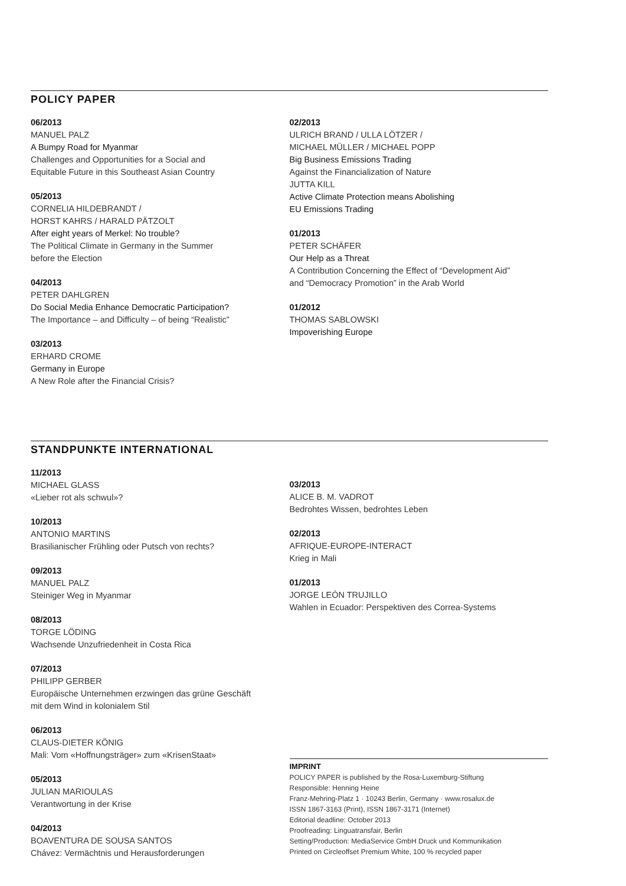POLICY PAPER
06/2013
MANUEL PALZ
A Bumpy Road for Myanmar
Challenges and Opportunities for a Social and
Equitable Future in this Southeast Asian Country
05/2013
CORNELIA HILDEBRANDT /
HORST KAHRS / HARALD PÄTZOLT
After eight years of Merkel: No trouble?
The Political Climate in Germany in the Summer
before the Election
04/2013
PETER DAHLGREN
Do Social Media Enhance Democratic Participation?
The Importance – and Difficulty – of being “Realistic”
03/2013
ERHARD CROME
Germany in Europe
A New Role after the Financial Crisis?
02/2013
ULRICH BRAND / ULLA LÖTZER /
MICHAEL MÜLLER / MICHAEL POPP
Big Business Emissions Trading
Against the Financialization of Nature
JUTTA KILL
Active Climate Protection means Abolishing
EU Emissions Trading
01/2013
PETER SCHÄFER
Our Help as a Threat
A Contribution Concerning the Effect of “Development Aid”
and “Democracy Promotion” in the Arab World
01/2012
THOMAS SABLOWSKI
Impoverishing Europe
STANDPUNKTE INTERNATIONAL
11/2013
MICHAEL GLASS
«Lieber rot als schwul»?
10/2013
ANTONIO MARTINS
Brasilianischer Frühling oder Putsch von rechts?
09/2013
MANUEL PALZ
Steiniger Weg in Myanmar
08/2013
TORGE LÖDING
Wachsende Unzufriedenheit in Costa Rica
07/2013
PHILIPP GERBER
Europäische Unternehmen erzwingen das grüne Geschäft
mit dem Wind in kolonialem Stil
06/2013
CLAUS-DIETER KÖNIG
Mali: Vom «Hoffnungsträger» zum «KrisenStaat»
05/2013
JULIAN MARIOULAS
Verantwortung in der Krise
04/2013
BOAVENTURA DE SOUSA SANTOS
Chávez: Vermächtnis und Herausforderungen
03/2013
ALICE B. M. VADROT
Bedrohtes Wissen, bedrohtes Leben
02/2013
AFRIQUE-EUROPE-INTERACT
Krieg in Mali
01/2013
JORGE LEÓN TRUJILLO
Wahlen in Ecuador: Perspektiven des Correa-Systems
IMPRINT
POLICY PAPER is published by the Rosa-Luxemburg-Stiftung
Responsible: Henning Heine
Franz-Mehring-Platz 1 · 10243 Berlin, Germany · www.rosalux.de
ISSN 1867-3163 (Print), ISSN 1867-3171 (Internet)
Editorial deadline: October 2013
Proofreading: Linguatransfair, Berlin
Setting/Production: MediaService GmbH Druck und Kommunikation
Printed on Circleoffset Premium White, 100 % recycled paper